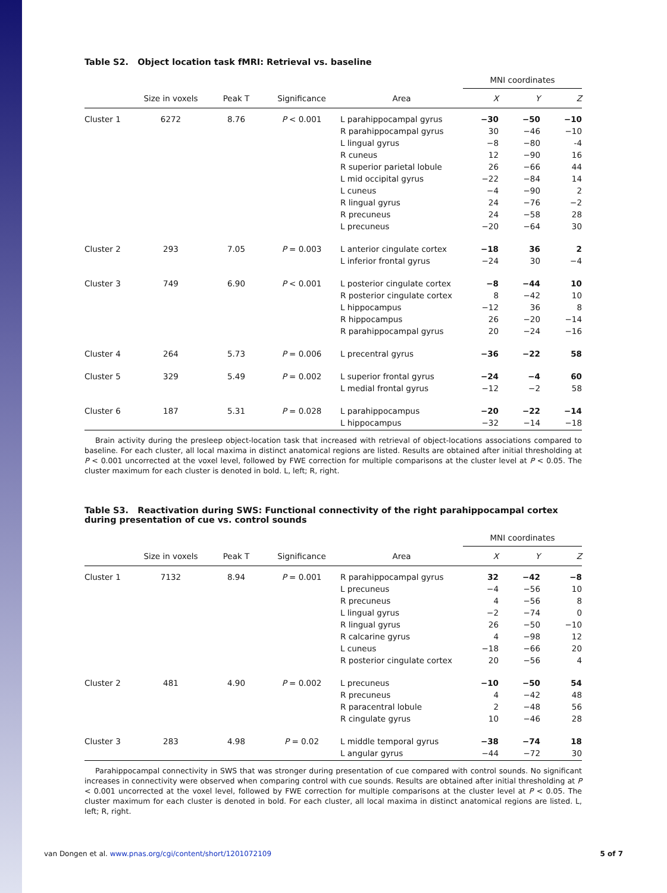Table S2. Object location task fMRI: Retrieval vs. baseline
| | | | | | MNI coordinates | | |
| --- | --- | --- | --- | --- | --- | --- | --- |
| | Size in voxels | Peak T | Significance | Area | X | Y | Z |
| Cluster 1 | 6272 | 8.76 | P < 0.001 | L parahippocampal gyrus | −30 | −50 | −10 |
| | | | | R parahippocampal gyrus | 30 | −46 | −10 |
| | | | | L lingual gyrus | −8 | −80 | -4 |
| | | | | R cuneus | 12 | −90 | 16 |
| | | | | R superior parietal lobule | 26 | −66 | 44 |
| | | | | L mid occipital gyrus | −22 | −84 | 14 |
| | | | | L cuneus | −4 | −90 | 2 |
| | | | | R lingual gyrus | 24 | −76 | −2 |
| | | | | R precuneus | 24 | −58 | 28 |
| | | | | L precuneus | −20 | −64 | 30 |
| Cluster 2 | 293 | 7.05 | P = 0.003 | L anterior cingulate cortex | −18 | 36 | 2 |
| | | | | L inferior frontal gyrus | −24 | 30 | −4 |
| Cluster 3 | 749 | 6.90 | P < 0.001 | L posterior cingulate cortex | −8 | −44 | 10 |
| | | | | R posterior cingulate cortex | 8 | −42 | 10 |
| | | | | L hippocampus | −12 | 36 | 8 |
| | | | | R hippocampus | 26 | −20 | −14 |
| | | | | R parahippocampal gyrus | 20 | −24 | −16 |
| Cluster 4 | 264 | 5.73 | P = 0.006 | L precentral gyrus | −36 | −22 | 58 |
| Cluster 5 | 329 | 5.49 | P = 0.002 | L superior frontal gyrus | −24 | −4 | 60 |
| | | | | L medial frontal gyrus | −12 | −2 | 58 |
| Cluster 6 | 187 | 5.31 | P = 0.028 | L parahippocampus | −20 | −22 | −14 |
| | | | | L hippocampus | −32 | −14 | −18 |
Brain activity during the presleep object-location task that increased with retrieval of object-locations associations compared to baseline. For each cluster, all local maxima in distinct anatomical regions are listed. Results are obtained after initial thresholding at P < 0.001 uncorrected at the voxel level, followed by FWE correction for multiple comparisons at the cluster level at P < 0.05. The cluster maximum for each cluster is denoted in bold. L, left; R, right.
Table S3. Reactivation during SWS: Functional connectivity of the right parahippocampal cortex during presentation of cue vs. control sounds
| | | | | | MNI coordinates | | |
| --- | --- | --- | --- | --- | --- | --- | --- |
| | Size in voxels | Peak T | Significance | Area | X | Y | Z |
| Cluster 1 | 7132 | 8.94 | P = 0.001 | R parahippocampal gyrus | 32 | −42 | −8 |
| | | | | L precuneus | −4 | −56 | 10 |
| | | | | R precuneus | 4 | −56 | 8 |
| | | | | L lingual gyrus | −2 | −74 | 0 |
| | | | | R lingual gyrus | 26 | −50 | −10 |
| | | | | R calcarine gyrus | 4 | −98 | 12 |
| | | | | L cuneus | −18 | −66 | 20 |
| | | | | R posterior cingulate cortex | 20 | −56 | 4 |
| Cluster 2 | 481 | 4.90 | P = 0.002 | L precuneus | −10 | −50 | 54 |
| | | | | R precuneus | 4 | −42 | 48 |
| | | | | R paracentral lobule | 2 | −48 | 56 |
| | | | | R cingulate gyrus | 10 | −46 | 28 |
| Cluster 3 | 283 | 4.98 | P = 0.02 | L middle temporal gyrus | −38 | −74 | 18 |
| | | | | L angular gyrus | −44 | −72 | 30 |
Parahippocampal connectivity in SWS that was stronger during presentation of cue compared with control sounds. No significant increases in connectivity were observed when comparing control with cue sounds. Results are obtained after initial thresholding at P < 0.001 uncorrected at the voxel level, followed by FWE correction for multiple comparisons at the cluster level at P < 0.05. The cluster maximum for each cluster is denoted in bold. For each cluster, all local maxima in distinct anatomical regions are listed. L, left; R, right.
van Dongen et al. www.pnas.org/cgi/content/short/1201072109 5 of 7